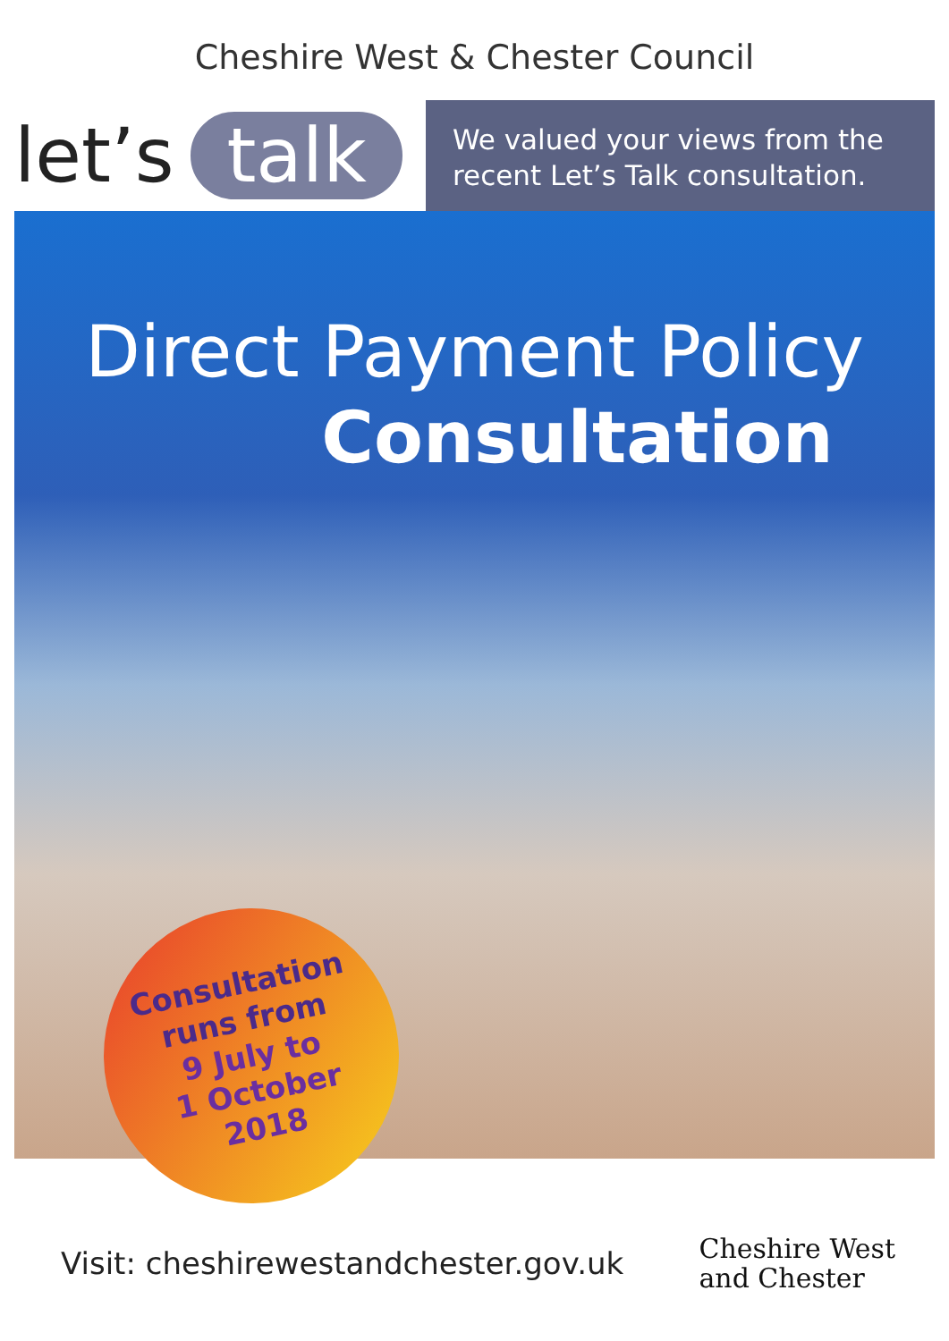Cheshire West & Chester Council
let’s talk
We valued your views from the recent Let’s Talk consultation.
Direct Payment Policy
Consultation
Consultation
runs from
9 July to
1 October
2018
Visit: cheshirewestandchester.gov.uk
Cheshire West
and Chester